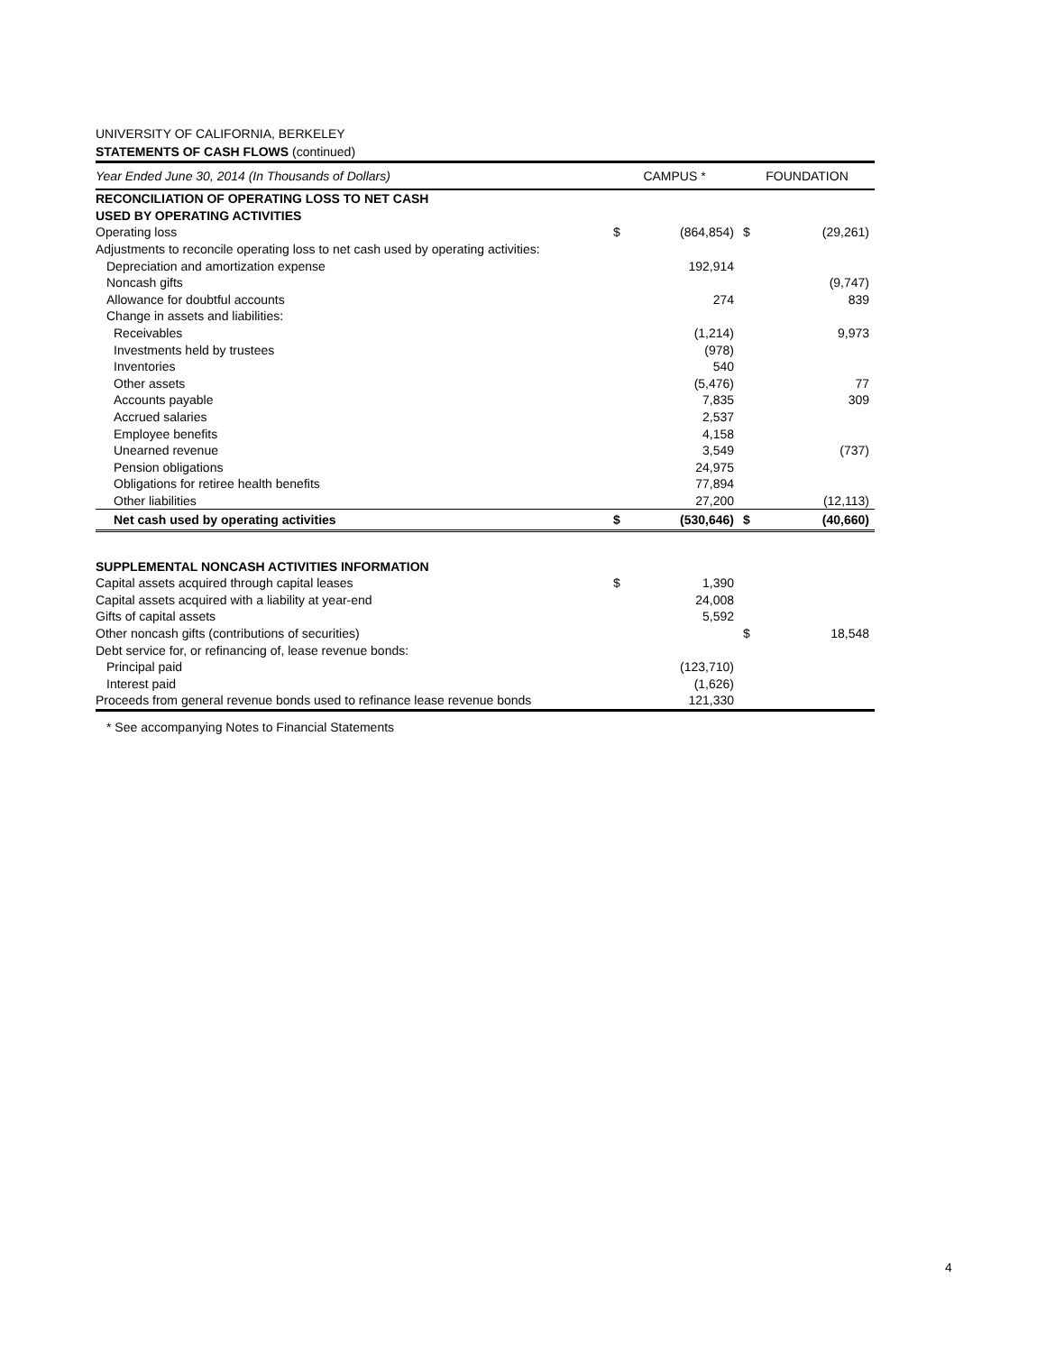UNIVERSITY OF CALIFORNIA, BERKELEY
STATEMENTS OF CASH FLOWS (continued)
| Year Ended June 30, 2014 (In Thousands of Dollars) | CAMPUS * | | FOUNDATION | |
| RECONCILIATION OF OPERATING LOSS TO NET CASH | | | | |
| USED BY OPERATING ACTIVITIES | | | | |
| Operating loss | $ | (864,854) | $ | (29,261) |
| Adjustments to reconcile operating loss to net cash used by operating activities: | | | | |
| Depreciation and amortization expense | | 192,914 | | |
| Noncash gifts | | | | (9,747) |
| Allowance for doubtful accounts | | 274 | | 839 |
| Change in assets and liabilities: | | | | |
| Receivables | | (1,214) | | 9,973 |
| Investments held by trustees | | (978) | | |
| Inventories | | 540 | | |
| Other assets | | (5,476) | | 77 |
| Accounts payable | | 7,835 | | 309 |
| Accrued salaries | | 2,537 | | |
| Employee benefits | | 4,158 | | |
| Unearned revenue | | 3,549 | | (737) |
| Pension obligations | | 24,975 | | |
| Obligations for retiree health benefits | | 77,894 | | |
| Other liabilities | | 27,200 | | (12,113) |
| Net cash used by operating activities | $ | (530,646) | $ | (40,660) |
| SUPPLEMENTAL NONCASH ACTIVITIES INFORMATION | | | | |
| Capital assets acquired through capital leases | $ | 1,390 | | |
| Capital assets acquired with a liability at year-end | | 24,008 | | |
| Gifts of capital assets | | 5,592 | | |
| Other noncash gifts (contributions of securities) | | | $ | 18,548 |
| Debt service for, or refinancing of, lease revenue bonds: | | | | |
| Principal paid | | (123,710) | | |
| Interest paid | | (1,626) | | |
| Proceeds from general revenue bonds used to refinance lease revenue bonds | | 121,330 | | |
* See accompanying Notes to Financial Statements
4